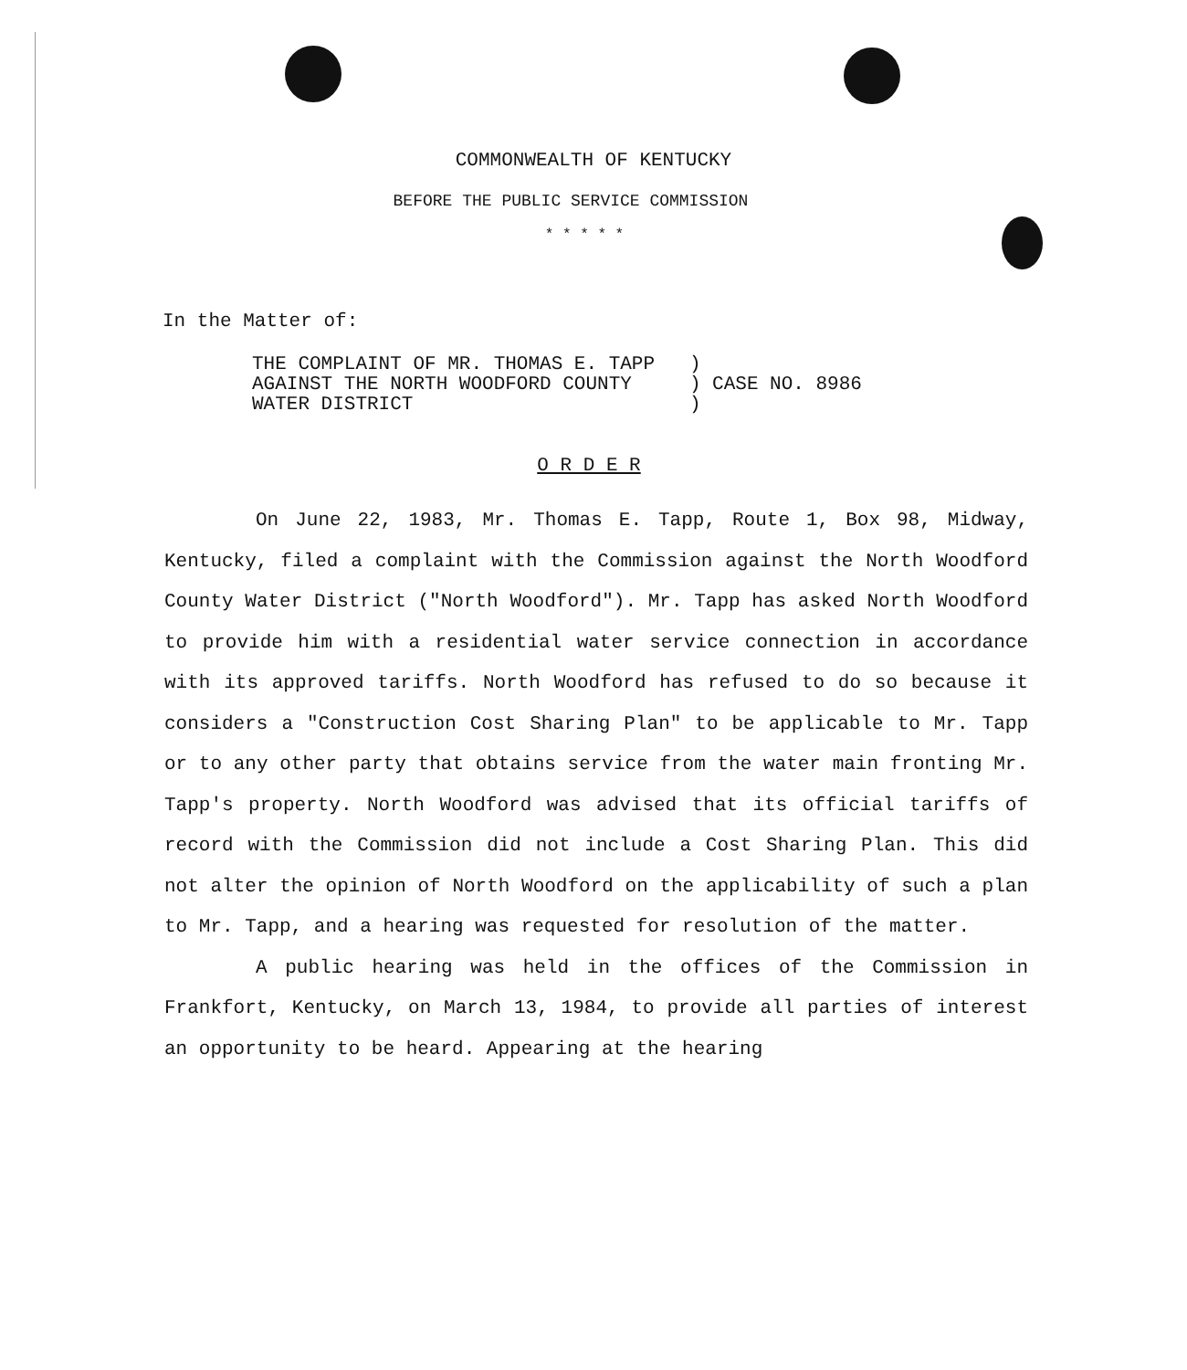COMMONWEALTH OF KENTUCKY
BEFORE THE PUBLIC SERVICE COMMISSION
* * * * *
In the Matter of:
THE COMPLAINT OF MR. THOMAS E. TAPP ) AGAINST THE NORTH WOODFORD COUNTY ) CASE NO. 8986 WATER DISTRICT )
O R D E R
On June 22, 1983, Mr. Thomas E. Tapp, Route 1, Box 98, Midway, Kentucky, filed a complaint with the Commission against the North Woodford County Water District ("North Woodford"). Mr. Tapp has asked North Woodford to provide him with a residential water service connection in accordance with its approved tariffs. North Woodford has refused to do so because it considers a "Construction Cost Sharing Plan" to be applicable to Mr. Tapp or to any other party that obtains service from the water main fronting Mr. Tapp's property. North Woodford was advised that its official tariffs of record with the Commission did not include a Cost Sharing Plan. This did not alter the opinion of North Woodford on the applicability of such a plan to Mr. Tapp, and a hearing was requested for resolution of the matter.
A public hearing was held in the offices of the Commission in Frankfort, Kentucky, on March 13, 1984, to provide all parties of interest an opportunity to be heard. Appearing at the hearing